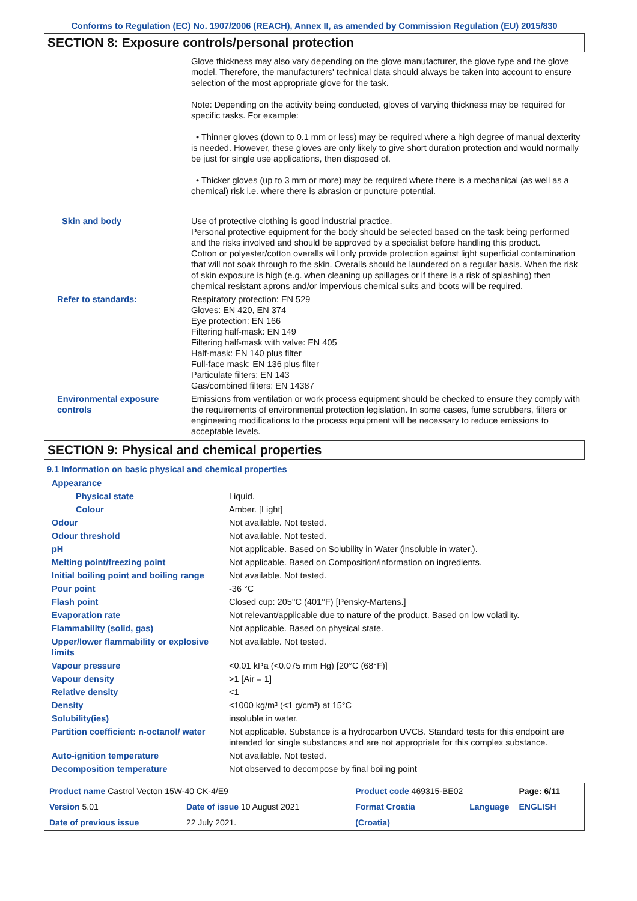Conforms to Regulation (EC) No. 1907/2006 (REACH), Annex II, as amended by Commission Regulation (EU) 2015/830
SECTION 8: Exposure controls/personal protection
| | Glove thickness may also vary depending on the glove manufacturer, the glove type and the glove model. Therefore, the manufacturers' technical data should always be taken into account to ensure selection of the most appropriate glove for the task. Note: Depending on the activity being conducted, gloves of varying thickness may be required for specific tasks. For example: • Thinner gloves (down to 0.1 mm or less) may be required where a high degree of manual dexterity is needed. However, these gloves are only likely to give short duration protection and would normally be just for single use applications, then disposed of. • Thicker gloves (up to 3 mm or more) may be required where there is a mechanical (as well as a chemical) risk i.e. where there is abrasion or puncture potential. |
| Skin and body | Use of protective clothing is good industrial practice. Personal protective equipment for the body should be selected based on the task being performed and the risks involved and should be approved by a specialist before handling this product. Cotton or polyester/cotton overalls will only provide protection against light superficial contamination that will not soak through to the skin. Overalls should be laundered on a regular basis. When the risk of skin exposure is high (e.g. when cleaning up spillages or if there is a risk of splashing) then chemical resistant aprons and/or impervious chemical suits and boots will be required. |
| Refer to standards: | Respiratory protection: EN 529 Gloves: EN 420, EN 374 Eye protection: EN 166 Filtering half-mask: EN 149 Filtering half-mask with valve: EN 405 Half-mask: EN 140 plus filter Full-face mask: EN 136 plus filter Particulate filters: EN 143 Gas/combined filters: EN 14387 |
| Environmental exposure controls | Emissions from ventilation or work process equipment should be checked to ensure they comply with the requirements of environmental protection legislation. In some cases, fume scrubbers, filters or engineering modifications to the process equipment will be necessary to reduce emissions to acceptable levels. |
SECTION 9: Physical and chemical properties
9.1 Information on basic physical and chemical properties
| Appearance | |
| Physical state | Liquid. |
| Colour | Amber. [Light] |
| Odour | Not available. Not tested. |
| Odour threshold | Not available. Not tested. |
| pH | Not applicable. Based on Solubility in Water (insoluble in water.). |
| Melting point/freezing point | Not applicable. Based on Composition/information on ingredients. |
| Initial boiling point and boiling range | Not available. Not tested. |
| Pour point | -36 °C |
| Flash point | Closed cup: 205°C (401°F) [Pensky-Martens.] |
| Evaporation rate | Not relevant/applicable due to nature of the product. Based on low volatility. |
| Flammability (solid, gas) | Not applicable. Based on physical state. |
| Upper/lower flammability or explosive limits | Not available. Not tested. |
| Vapour pressure | <0.01 kPa (<0.075 mm Hg) [20°C (68°F)] |
| Vapour density | >1 [Air = 1] |
| Relative density | <1 |
| Density | <1000 kg/m³ (<1 g/cm³) at 15°C |
| Solubility(ies) | insoluble in water. |
| Partition coefficient: n-octanol/ water | Not applicable. Substance is a hydrocarbon UVCB. Standard tests for this endpoint are intended for single substances and are not appropriate for this complex substance. |
| Auto-ignition temperature | Not available. Not tested. |
| Decomposition temperature | Not observed to decompose by final boiling point |
| Product name Castrol Vecton 15W-40 CK-4/E9 | | Product code 469315-BE02 | | Page: 6/11 |
| Version 5.01 | Date of issue 10 August 2021 | Format Croatia | Language | ENGLISH |
| Date of previous issue | 22 July 2021. | (Croatia) | | |